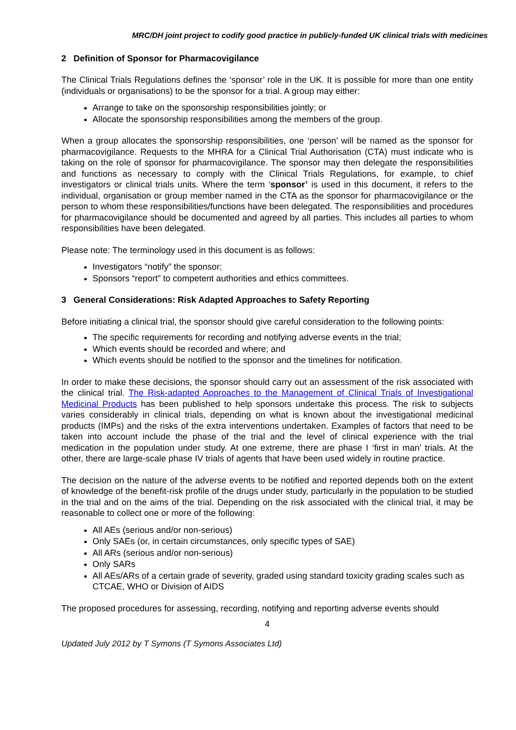MRC/DH joint project to codify good practice in publicly-funded UK clinical trials with medicines
2 Definition of Sponsor for Pharmacovigilance
The Clinical Trials Regulations defines the ‘sponsor’ role in the UK. It is possible for more than one entity (individuals or organisations) to be the sponsor for a trial. A group may either:
Arrange to take on the sponsorship responsibilities jointly; or
Allocate the sponsorship responsibilities among the members of the group.
When a group allocates the sponsorship responsibilities, one ‘person’ will be named as the sponsor for pharmacovigilance. Requests to the MHRA for a Clinical Trial Authorisation (CTA) must indicate who is taking on the role of sponsor for pharmacovigilance. The sponsor may then delegate the responsibilities and functions as necessary to comply with the Clinical Trials Regulations, for example, to chief investigators or clinical trials units. Where the term ‘sponsor’ is used in this document, it refers to the individual, organisation or group member named in the CTA as the sponsor for pharmacovigilance or the person to whom these responsibilities/functions have been delegated. The responsibilities and procedures for pharmacovigilance should be documented and agreed by all parties. This includes all parties to whom responsibilities have been delegated.
Please note: The terminology used in this document is as follows:
Investigators “notify” the sponsor;
Sponsors “report” to competent authorities and ethics committees.
3 General Considerations: Risk Adapted Approaches to Safety Reporting
Before initiating a clinical trial, the sponsor should give careful consideration to the following points:
The specific requirements for recording and notifying adverse events in the trial;
Which events should be recorded and where; and
Which events should be notified to the sponsor and the timelines for notification.
In order to make these decisions, the sponsor should carry out an assessment of the risk associated with the clinical trial. The Risk-adapted Approaches to the Management of Clinical Trials of Investigational Medicinal Products has been published to help sponsors undertake this process. The risk to subjects varies considerably in clinical trials, depending on what is known about the investigational medicinal products (IMPs) and the risks of the extra interventions undertaken. Examples of factors that need to be taken into account include the phase of the trial and the level of clinical experience with the trial medication in the population under study. At one extreme, there are phase I ‘first in man’ trials. At the other, there are large-scale phase IV trials of agents that have been used widely in routine practice.
The decision on the nature of the adverse events to be notified and reported depends both on the extent of knowledge of the benefit-risk profile of the drugs under study, particularly in the population to be studied in the trial and on the aims of the trial. Depending on the risk associated with the clinical trial, it may be reasonable to collect one or more of the following:
All AEs (serious and/or non-serious)
Only SAEs (or, in certain circumstances, only specific types of SAE)
All ARs (serious and/or non-serious)
Only SARs
All AEs/ARs of a certain grade of severity, graded using standard toxicity grading scales such as CTCAE, WHO or Division of AIDS
The proposed procedures for assessing, recording, notifying and reporting adverse events should
4
Updated July 2012 by T Symons (T Symons Associates Ltd)